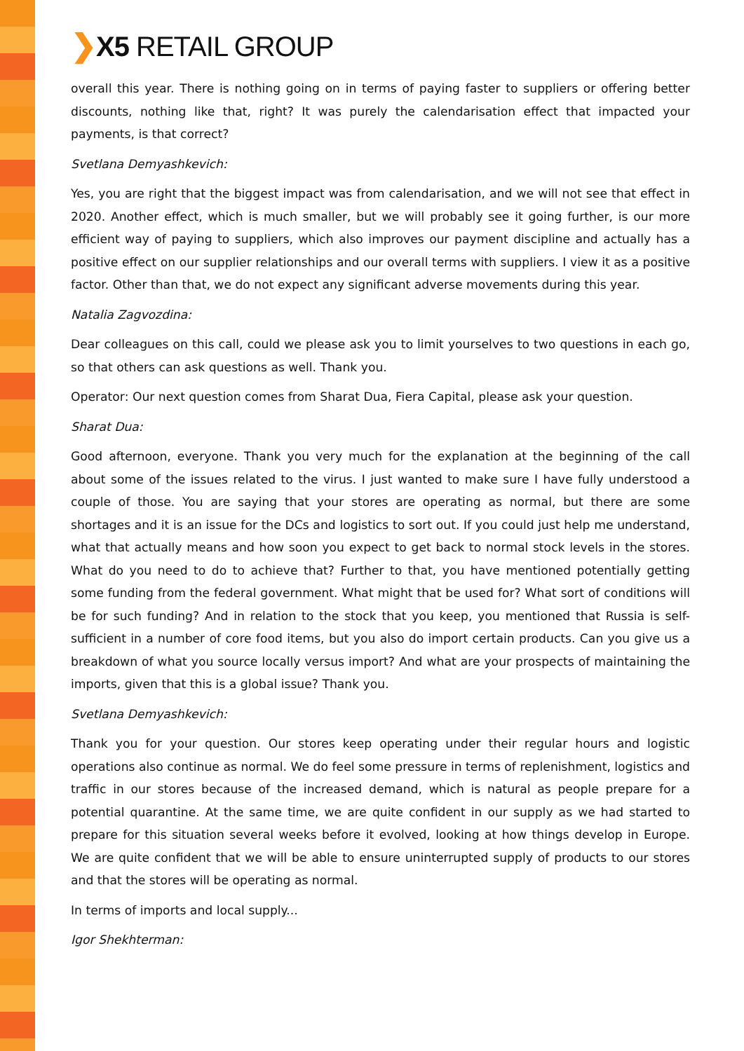❯X5 RETAIL GROUP
overall this year. There is nothing going on in terms of paying faster to suppliers or offering better discounts, nothing like that, right? It was purely the calendarisation effect that impacted your payments, is that correct?
Svetlana Demyashkevich:
Yes, you are right that the biggest impact was from calendarisation, and we will not see that effect in 2020. Another effect, which is much smaller, but we will probably see it going further, is our more efficient way of paying to suppliers, which also improves our payment discipline and actually has a positive effect on our supplier relationships and our overall terms with suppliers. I view it as a positive factor. Other than that, we do not expect any significant adverse movements during this year.
Natalia Zagvozdina:
Dear colleagues on this call, could we please ask you to limit yourselves to two questions in each go, so that others can ask questions as well. Thank you.
Operator: Our next question comes from Sharat Dua, Fiera Capital, please ask your question.
Sharat Dua:
Good afternoon, everyone. Thank you very much for the explanation at the beginning of the call about some of the issues related to the virus. I just wanted to make sure I have fully understood a couple of those. You are saying that your stores are operating as normal, but there are some shortages and it is an issue for the DCs and logistics to sort out. If you could just help me understand, what that actually means and how soon you expect to get back to normal stock levels in the stores. What do you need to do to achieve that? Further to that, you have mentioned potentially getting some funding from the federal government. What might that be used for? What sort of conditions will be for such funding? And in relation to the stock that you keep, you mentioned that Russia is self-sufficient in a number of core food items, but you also do import certain products. Can you give us a breakdown of what you source locally versus import? And what are your prospects of maintaining the imports, given that this is a global issue? Thank you.
Svetlana Demyashkevich:
Thank you for your question. Our stores keep operating under their regular hours and logistic operations also continue as normal. We do feel some pressure in terms of replenishment, logistics and traffic in our stores because of the increased demand, which is natural as people prepare for a potential quarantine. At the same time, we are quite confident in our supply as we had started to prepare for this situation several weeks before it evolved, looking at how things develop in Europe. We are quite confident that we will be able to ensure uninterrupted supply of products to our stores and that the stores will be operating as normal.
In terms of imports and local supply...
Igor Shekhterman: